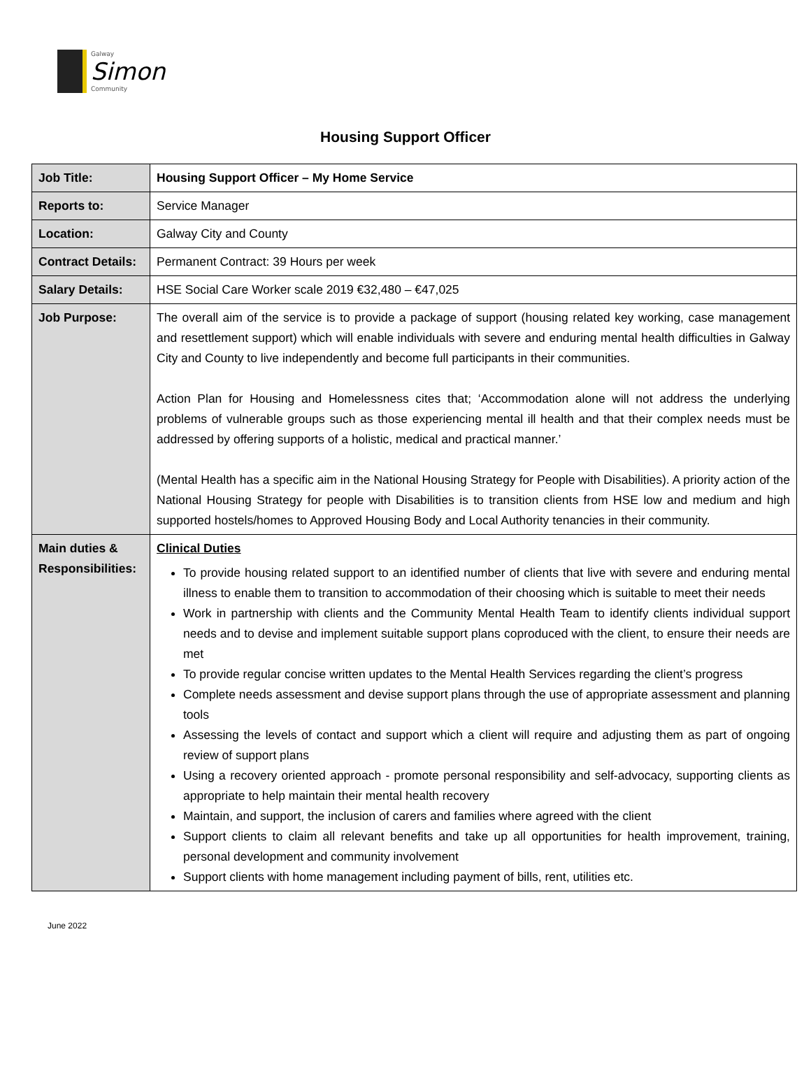Galway
Simon
Community
Housing Support Officer
| Job Title: | Housing Support Officer – My Home Service |
| Reports to: | Service Manager |
| Location: | Galway City and County |
| Contract Details: | Permanent Contract: 39 Hours per week |
| Salary Details: | HSE Social Care Worker scale 2019 €32,480 – €47,025 |
| Job Purpose: | The overall aim of the service is to provide a package of support (housing related key working, case management and resettlement support) which will enable individuals with severe and enduring mental health difficulties in Galway City and County to live independently and become full participants in their communities. Action Plan for Housing and Homelessness cites that; ‘Accommodation alone will not address the underlying problems of vulnerable groups such as those experiencing mental ill health and that their complex needs must be addressed by offering supports of a holistic, medical and practical manner.’ (Mental Health has a specific aim in the National Housing Strategy for People with Disabilities). A priority action of the National Housing Strategy for people with Disabilities is to transition clients from HSE low and medium and high supported hostels/homes to Approved Housing Body and Local Authority tenancies in their community. |
| Main duties & Responsibilities: | Clinical Duties To provide housing related support to an identified number of clients that live with severe and enduring mental illness to enable them to transition to accommodation of their choosing which is suitable to meet their needs Work in partnership with clients and the Community Mental Health Team to identify clients individual support needs and to devise and implement suitable support plans coproduced with the client, to ensure their needs are met To provide regular concise written updates to the Mental Health Services regarding the client’s progress Complete needs assessment and devise support plans through the use of appropriate assessment and planning tools Assessing the levels of contact and support which a client will require and adjusting them as part of ongoing review of support plans Using a recovery oriented approach - promote personal responsibility and self-advocacy, supporting clients as appropriate to help maintain their mental health recovery Maintain, and support, the inclusion of carers and families where agreed with the client Support clients to claim all relevant benefits and take up all opportunities for health improvement, training, personal development and community involvement Support clients with home management including payment of bills, rent, utilities etc. |
June 2022